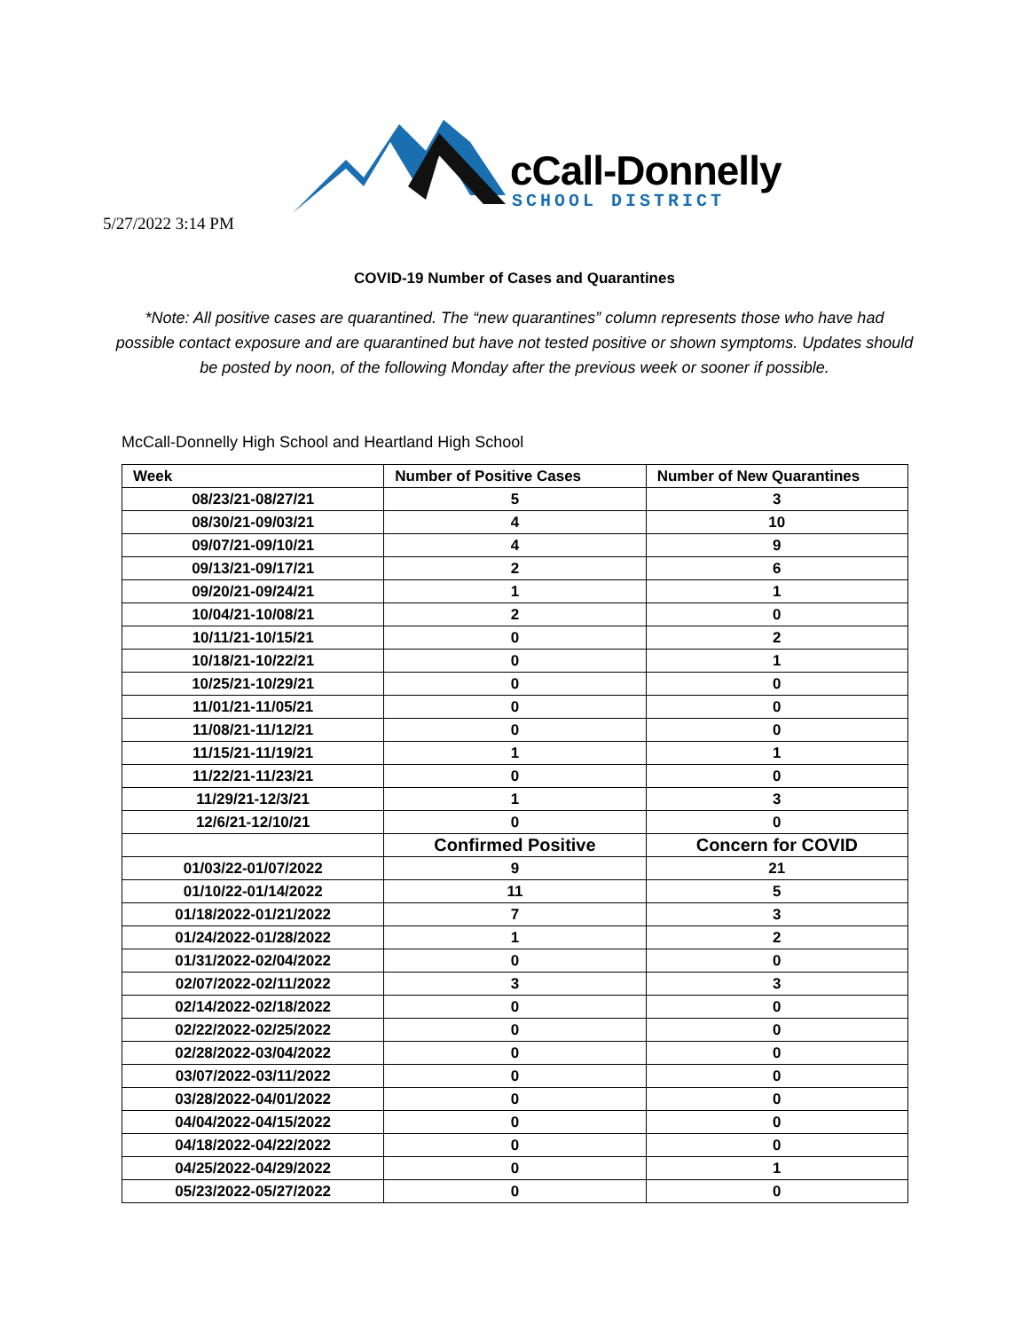cCall-Donnelly
SCHOOL DISTRICT
5/27/2022 3:14 PM
COVID-19 Number of Cases and Quarantines
*Note: All positive cases are quarantined. The “new quarantines” column represents those who have had possible contact exposure and are quarantined but have not tested positive or shown symptoms. Updates should be posted by noon, of the following Monday after the previous week or sooner if possible.
McCall-Donnelly High School and Heartland High School
| Week | Number of Positive Cases | Number of New Quarantines |
| --- | --- | --- |
| 08/23/21-08/27/21 | 5 | 3 |
| 08/30/21-09/03/21 | 4 | 10 |
| 09/07/21-09/10/21 | 4 | 9 |
| 09/13/21-09/17/21 | 2 | 6 |
| 09/20/21-09/24/21 | 1 | 1 |
| 10/04/21-10/08/21 | 2 | 0 |
| 10/11/21-10/15/21 | 0 | 2 |
| 10/18/21-10/22/21 | 0 | 1 |
| 10/25/21-10/29/21 | 0 | 0 |
| 11/01/21-11/05/21 | 0 | 0 |
| 11/08/21-11/12/21 | 0 | 0 |
| 11/15/21-11/19/21 | 1 | 1 |
| 11/22/21-11/23/21 | 0 | 0 |
| 11/29/21-12/3/21 | 1 | 3 |
| 12/6/21-12/10/21 | 0 | 0 |
| | Confirmed Positive | Concern for COVID |
| 01/03/22-01/07/2022 | 9 | 21 |
| 01/10/22-01/14/2022 | 11 | 5 |
| 01/18/2022-01/21/2022 | 7 | 3 |
| 01/24/2022-01/28/2022 | 1 | 2 |
| 01/31/2022-02/04/2022 | 0 | 0 |
| 02/07/2022-02/11/2022 | 3 | 3 |
| 02/14/2022-02/18/2022 | 0 | 0 |
| 02/22/2022-02/25/2022 | 0 | 0 |
| 02/28/2022-03/04/2022 | 0 | 0 |
| 03/07/2022-03/11/2022 | 0 | 0 |
| 03/28/2022-04/01/2022 | 0 | 0 |
| 04/04/2022-04/15/2022 | 0 | 0 |
| 04/18/2022-04/22/2022 | 0 | 0 |
| 04/25/2022-04/29/2022 | 0 | 1 |
| 05/23/2022-05/27/2022 | 0 | 0 |